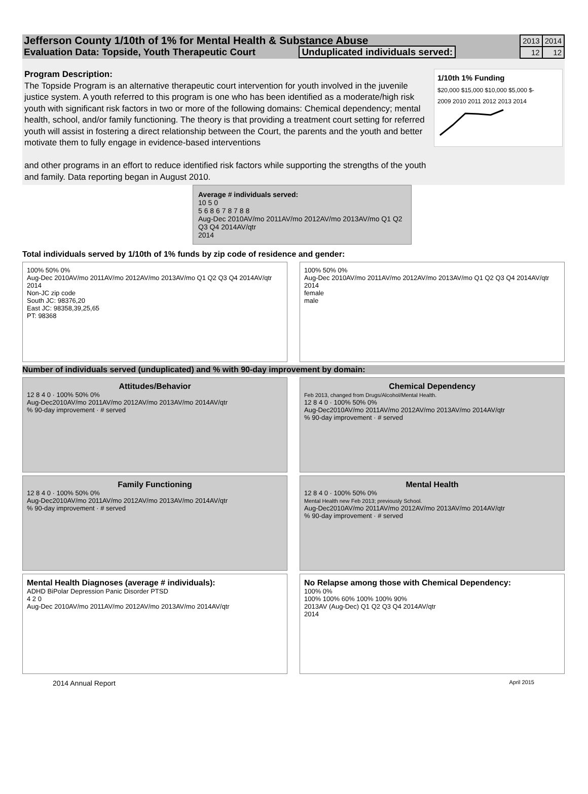Jefferson County 1/10th of 1% for Mental Health & Substance Abuse
Evaluation Data: Topside, Youth Therapeutic Court Unduplicated individuals served:
| 2013 | 2014 |
| 12 | 12 |
Program Description:
The Topside Program is an alternative therapeutic court intervention for youth involved in the juvenile justice system. A youth referred to this program is one who has been identified as a moderate/high risk youth with significant risk factors in two or more of the following domains: Chemical dependency; mental health, school, and/or family functioning. The theory is that providing a treatment court setting for referred youth will assist in fostering a direct relationship between the Court, the parents and the youth and better motivate them to fully engage in evidence-based interventions
and other programs in an effort to reduce identified risk factors while supporting the strengths of the youth and family. Data reporting began in August 2010.
1/10th 1% Funding
$20,000 $15,000 $10,000 $5,000 $-
2009 2010 2011 2012 2013 2014
Average # individuals served:
10 5 0
5 6 8 6 7 8 7 8 8
Aug-Dec 2010AV/mo 2011AV/mo 2012AV/mo 2013AV/mo Q1 Q2 Q3 Q4 2014AV/qtr
2014
Total individuals served by 1/10th of 1% funds by zip code of residence and gender:
100% 50% 0%
Aug-Dec 2010AV/mo 2011AV/mo 2012AV/mo 2013AV/mo Q1 Q2 Q3 Q4 2014AV/qtr 2014
Non-JC zip code
South JC: 98376,20
East JC: 98358,39,25,65
PT: 98368
100% 50% 0%
Aug-Dec 2010AV/mo 2011AV/mo 2012AV/mo 2013AV/mo Q1 Q2 Q3 Q4 2014AV/qtr 2014
female
male
Number of individuals served (unduplicated) and % with 90-day improvement by domain:
Attitudes/Behavior
12 8 4 0 · 100% 50% 0%
Aug-Dec2010AV/mo 2011AV/mo 2012AV/mo 2013AV/mo 2014AV/qtr
% 90-day improvement · # served
Chemical Dependency
Feb 2013, changed from Drugs/Alcohol/Mental Health.
12 8 4 0 · 100% 50% 0%
Aug-Dec2010AV/mo 2011AV/mo 2012AV/mo 2013AV/mo 2014AV/qtr
% 90-day improvement · # served
Family Functioning
12 8 4 0 · 100% 50% 0%
Aug-Dec2010AV/mo 2011AV/mo 2012AV/mo 2013AV/mo 2014AV/qtr
% 90-day improvement · # served
Mental Health
12 8 4 0 · 100% 50% 0%
Mental Health new Feb 2013; previously School.
Aug-Dec2010AV/mo 2011AV/mo 2012AV/mo 2013AV/mo 2014AV/qtr
% 90-day improvement · # served
Mental Health Diagnoses (average # individuals):
ADHD BiPolar Depression Panic Disorder PTSD
4 2 0
Aug-Dec 2010AV/mo 2011AV/mo 2012AV/mo 2013AV/mo 2014AV/qtr
No Relapse among those with Chemical Dependency:
100% 0%
100% 100% 60% 100% 100% 90%
2013AV (Aug-Dec) Q1 Q2 Q3 Q4 2014AV/qtr
2014
2014 Annual Report April 2015